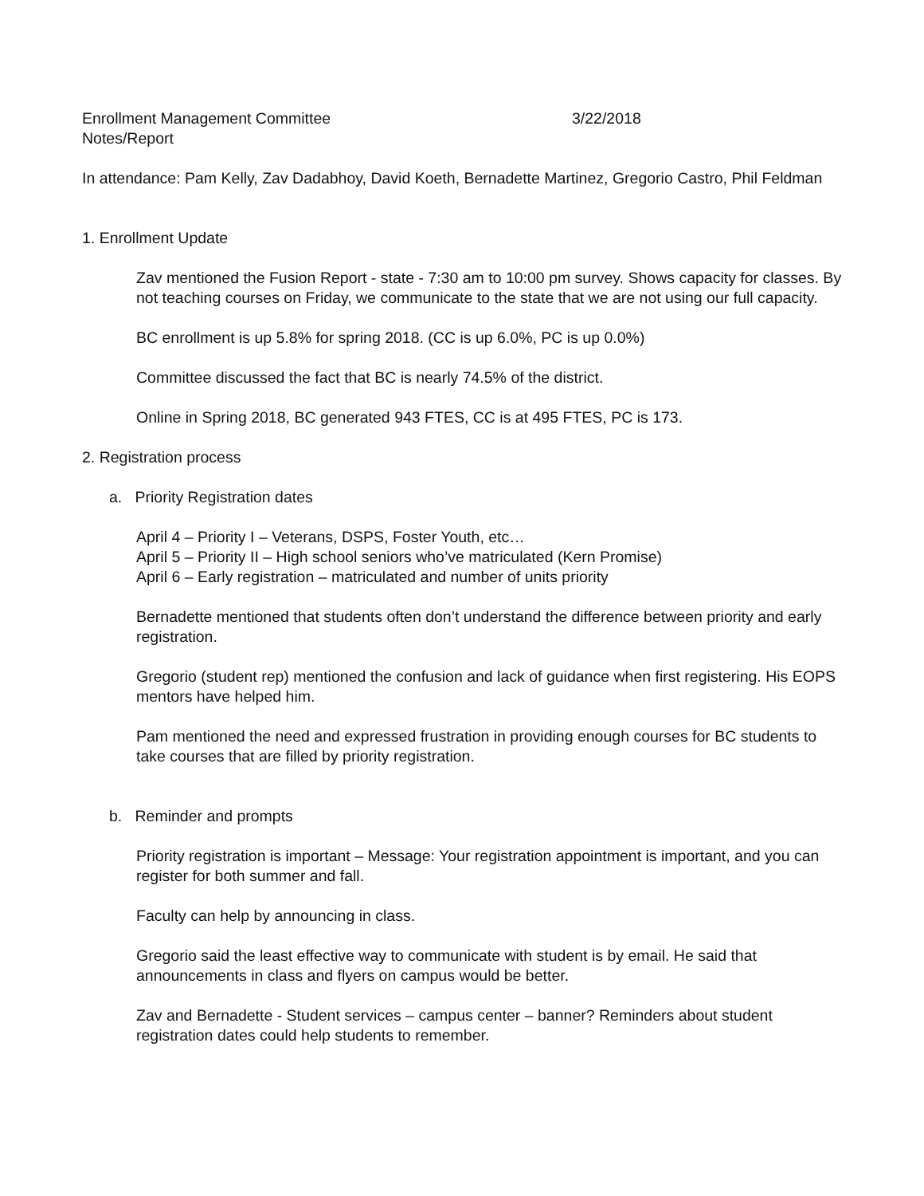Enrollment Management Committee 3/22/2018
Notes/Report
In attendance: Pam Kelly, Zav Dadabhoy, David Koeth, Bernadette Martinez, Gregorio Castro, Phil Feldman
1. Enrollment Update
Zav mentioned the Fusion Report - state - 7:30 am to 10:00 pm survey. Shows capacity for classes. By not teaching courses on Friday, we communicate to the state that we are not using our full capacity.
BC enrollment is up 5.8% for spring 2018. (CC is up 6.0%, PC is up 0.0%)
Committee discussed the fact that BC is nearly 74.5% of the district.
Online in Spring 2018, BC generated 943 FTES, CC is at 495 FTES, PC is 173.
2. Registration process
a. Priority Registration dates
April 4 – Priority I – Veterans, DSPS, Foster Youth, etc…
April 5 – Priority II – High school seniors who’ve matriculated (Kern Promise)
April 6 – Early registration – matriculated and number of units priority
Bernadette mentioned that students often don’t understand the difference between priority and early registration.
Gregorio (student rep) mentioned the confusion and lack of guidance when first registering. His EOPS mentors have helped him.
Pam mentioned the need and expressed frustration in providing enough courses for BC students to take courses that are filled by priority registration.
b. Reminder and prompts
Priority registration is important – Message: Your registration appointment is important, and you can register for both summer and fall.
Faculty can help by announcing in class.
Gregorio said the least effective way to communicate with student is by email. He said that announcements in class and flyers on campus would be better.
Zav and Bernadette - Student services – campus center – banner? Reminders about student registration dates could help students to remember.